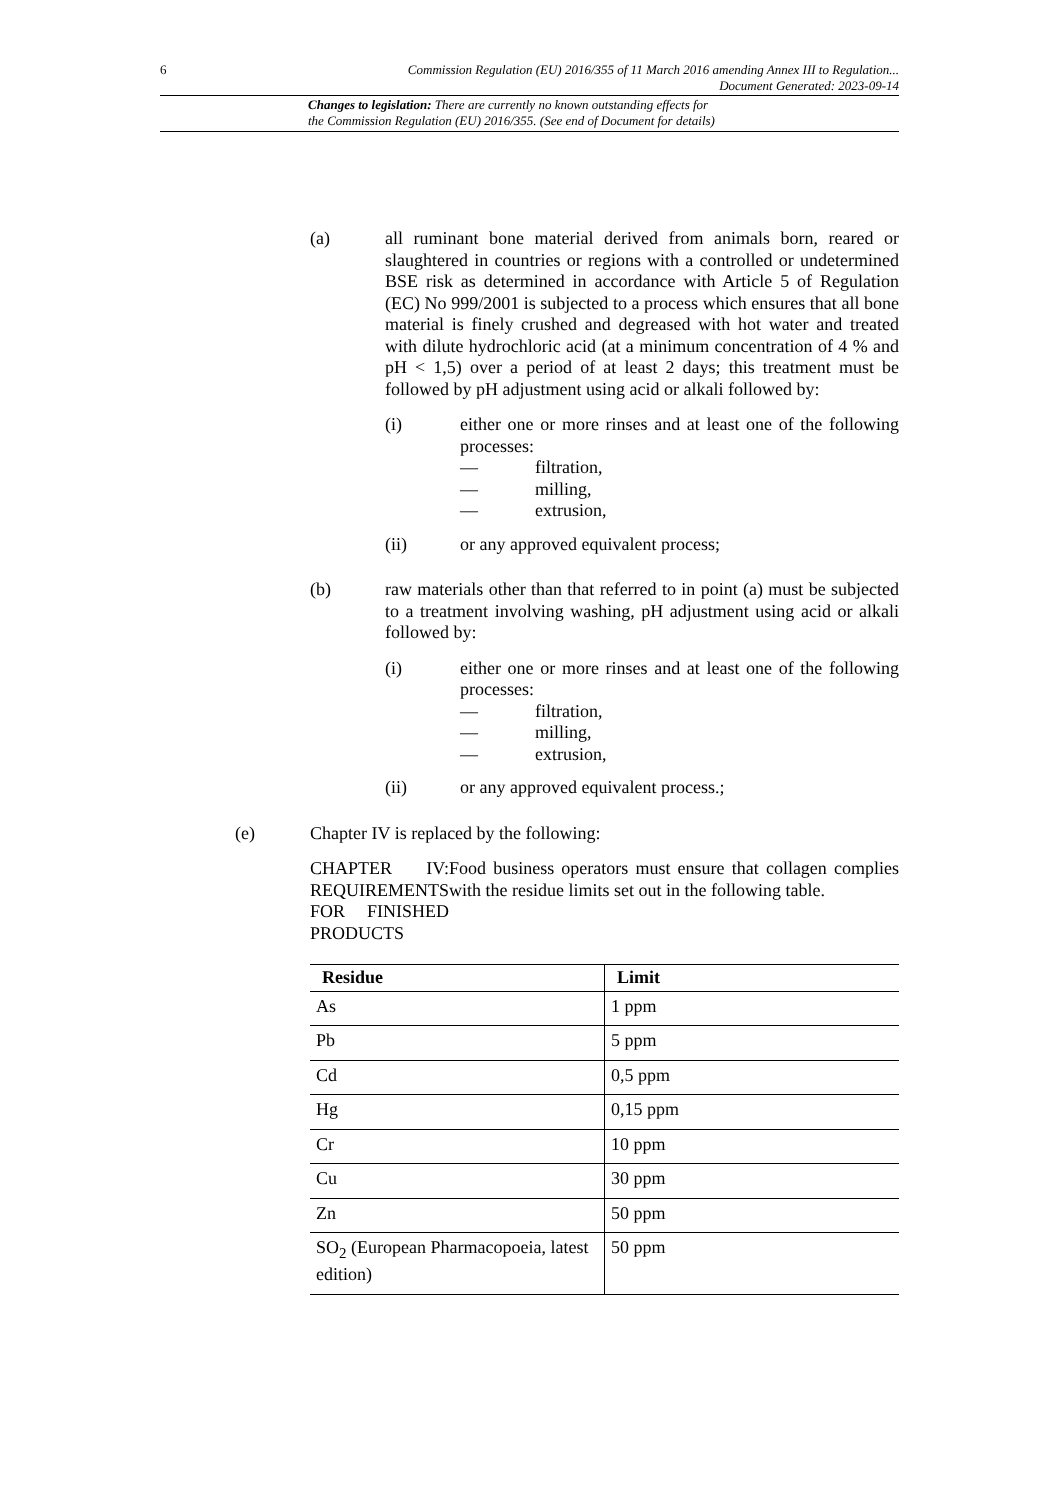6 Commission Regulation (EU) 2016/355 of 11 March 2016 amending Annex III to Regulation...
Document Generated: 2023-09-14
Changes to legislation: There are currently no known outstanding effects for
the Commission Regulation (EU) 2016/355. (See end of Document for details)
(a) all ruminant bone material derived from animals born, reared or slaughtered in countries or regions with a controlled or undetermined BSE risk as determined in accordance with Article 5 of Regulation (EC) No 999/2001 is subjected to a process which ensures that all bone material is finely crushed and degreased with hot water and treated with dilute hydrochloric acid (at a minimum concentration of 4 % and pH < 1,5) over a period of at least 2 days; this treatment must be followed by pH adjustment using acid or alkali followed by:
(i) either one or more rinses and at least one of the following processes:
— filtration,
— milling,
— extrusion,
(ii) or any approved equivalent process;
(b) raw materials other than that referred to in point (a) must be subjected to a treatment involving washing, pH adjustment using acid or alkali followed by:
(i) either one or more rinses and at least one of the following processes:
— filtration,
— milling,
— extrusion,
(ii) or any approved equivalent process.;
(e) Chapter IV is replaced by the following:
CHAPTER IV: REQUIREMENTS FOR FINISHED PRODUCTS
Food business operators must ensure that collagen complies with the residue limits set out in the following table.
| Residue | Limit |
| --- | --- |
| As | 1 ppm |
| Pb | 5 ppm |
| Cd | 0,5 ppm |
| Hg | 0,15 ppm |
| Cr | 10 ppm |
| Cu | 30 ppm |
| Zn | 50 ppm |
| SO<sub>2</sub> (European Pharmacopoeia, latest edition) | 50 ppm |